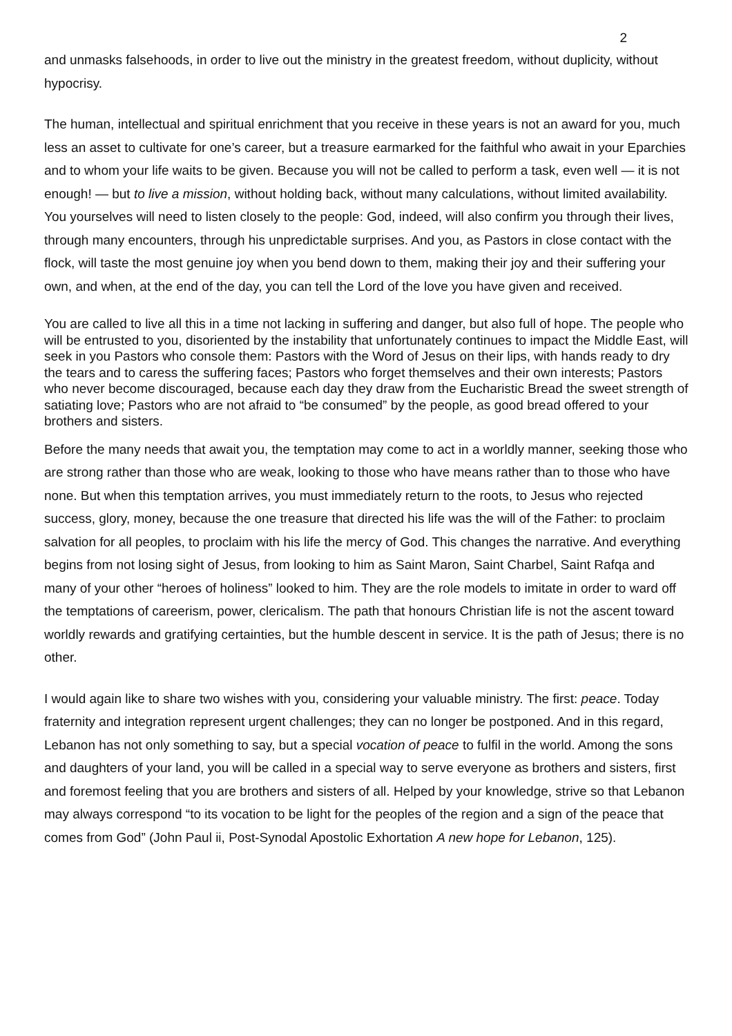2
and unmasks falsehoods, in order to live out the ministry in the greatest freedom, without duplicity, without hypocrisy.
The human, intellectual and spiritual enrichment that you receive in these years is not an award for you, much less an asset to cultivate for one’s career, but a treasure earmarked for the faithful who await in your Eparchies and to whom your life waits to be given. Because you will not be called to perform a task, even well — it is not enough! — but to live a mission, without holding back, without many calculations, without limited availability. You yourselves will need to listen closely to the people: God, indeed, will also confirm you through their lives, through many encounters, through his unpredictable surprises. And you, as Pastors in close contact with the flock, will taste the most genuine joy when you bend down to them, making their joy and their suffering your own, and when, at the end of the day, you can tell the Lord of the love you have given and received.
You are called to live all this in a time not lacking in suffering and danger, but also full of hope. The people who will be entrusted to you, disoriented by the instability that unfortunately continues to impact the Middle East, will seek in you Pastors who console them: Pastors with the Word of Jesus on their lips, with hands ready to dry the tears and to caress the suffering faces; Pastors who forget themselves and their own interests; Pastors who never become discouraged, because each day they draw from the Eucharistic Bread the sweet strength of satiating love; Pastors who are not afraid to “be consumed” by the people, as good bread offered to your brothers and sisters.
Before the many needs that await you, the temptation may come to act in a worldly manner, seeking those who are strong rather than those who are weak, looking to those who have means rather than to those who have none. But when this temptation arrives, you must immediately return to the roots, to Jesus who rejected success, glory, money, because the one treasure that directed his life was the will of the Father: to proclaim salvation for all peoples, to proclaim with his life the mercy of God. This changes the narrative. And everything begins from not losing sight of Jesus, from looking to him as Saint Maron, Saint Charbel, Saint Rafqa and many of your other “heroes of holiness” looked to him. They are the role models to imitate in order to ward off the temptations of careerism, power, clericalism. The path that honours Christian life is not the ascent toward worldly rewards and gratifying certainties, but the humble descent in service. It is the path of Jesus; there is no other.
I would again like to share two wishes with you, considering your valuable ministry. The first: peace. Today fraternity and integration represent urgent challenges; they can no longer be postponed. And in this regard, Lebanon has not only something to say, but a special vocation of peace to fulfil in the world. Among the sons and daughters of your land, you will be called in a special way to serve everyone as brothers and sisters, first and foremost feeling that you are brothers and sisters of all. Helped by your knowledge, strive so that Lebanon may always correspond “to its vocation to be light for the peoples of the region and a sign of the peace that comes from God” (John Paul ii, Post-Synodal Apostolic Exhortation A new hope for Lebanon, 125).